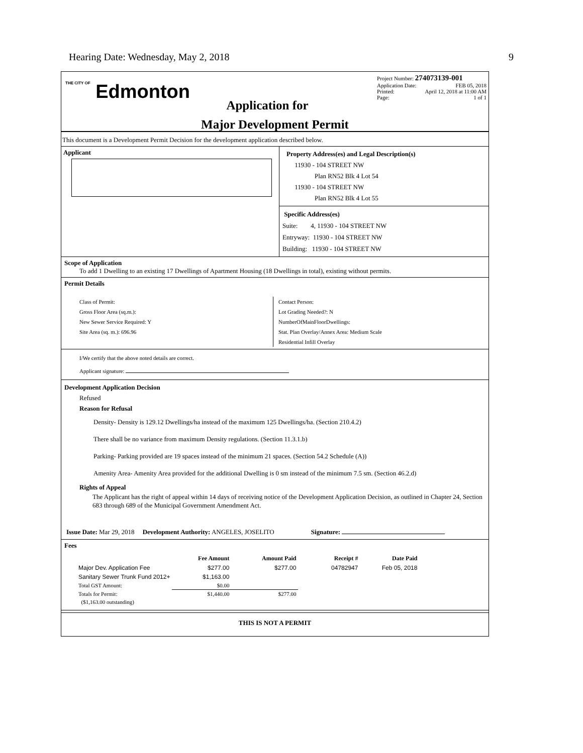Hearing Date: Wednesday, May 2, 2018
9
THE CITY OF Edmonton
Project Number: 274073139-001
Application Date: FEB 05, 2018
Printed: April 12, 2018 at 11:00 AM
Page: 1 of 1
Application for
Major Development Permit
This document is a Development Permit Decision for the development application described below.
Applicant
Property Address(es) and Legal Description(s)
11930 - 104 STREET NW
Plan RN52 Blk 4 Lot 54
11930 - 104 STREET NW
Plan RN52 Blk 4 Lot 55
Specific Address(es)
Suite: 4, 11930 - 104 STREET NW
Entryway: 11930 - 104 STREET NW
Building: 11930 - 104 STREET NW
Scope of Application
To add 1 Dwelling to an existing 17 Dwellings of Apartment Housing (18 Dwellings in total), existing without permits.
Permit Details
Class of Permit:
Gross Floor Area (sq.m.):
New Sewer Service Required: Y
Site Area (sq. m.): 696.96
Contact Person:
Lot Grading Needed?: N
NumberOfMainFloorDwellings:
Stat. Plan Overlay/Annex Area: Medium Scale
Residential Infill Overlay
I/We certify that the above noted details are correct.
Applicant signature:
Development Application Decision
Refused
Reason for Refusal
Density- Density is 129.12 Dwellings/ha instead of the maximum 125 Dwellings/ha. (Section 210.4.2)
There shall be no variance from maximum Density regulations. (Section 11.3.1.b)
Parking- Parking provided are 19 spaces instead of the minimum 21 spaces. (Section 54.2 Schedule (A))
Amenity Area- Amenity Area provided for the additional Dwelling is 0 sm instead of the minimum 7.5 sm. (Section 46.2.d)
Rights of Appeal
The Applicant has the right of appeal within 14 days of receiving notice of the Development Application Decision, as outlined in Chapter 24, Section 683 through 689 of the Municipal Government Amendment Act.
Issue Date: Mar 29, 2018 Development Authority: ANGELES, JOSELITO Signature:
Fees
| | Fee Amount | Amount Paid | Receipt # | Date Paid |
| --- | --- | --- | --- | --- |
| Major Dev. Application Fee | $277.00 | $277.00 | 04782947 | Feb 05, 2018 |
| Sanitary Sewer Trunk Fund 2012+ | $1,163.00 | | | |
| Total GST Amount: | $0.00 | | | |
| Totals for Permit: | $1,440.00 | $277.00 | | |
| ($1,163.00 outstanding) | | | | |
THIS IS NOT A PERMIT